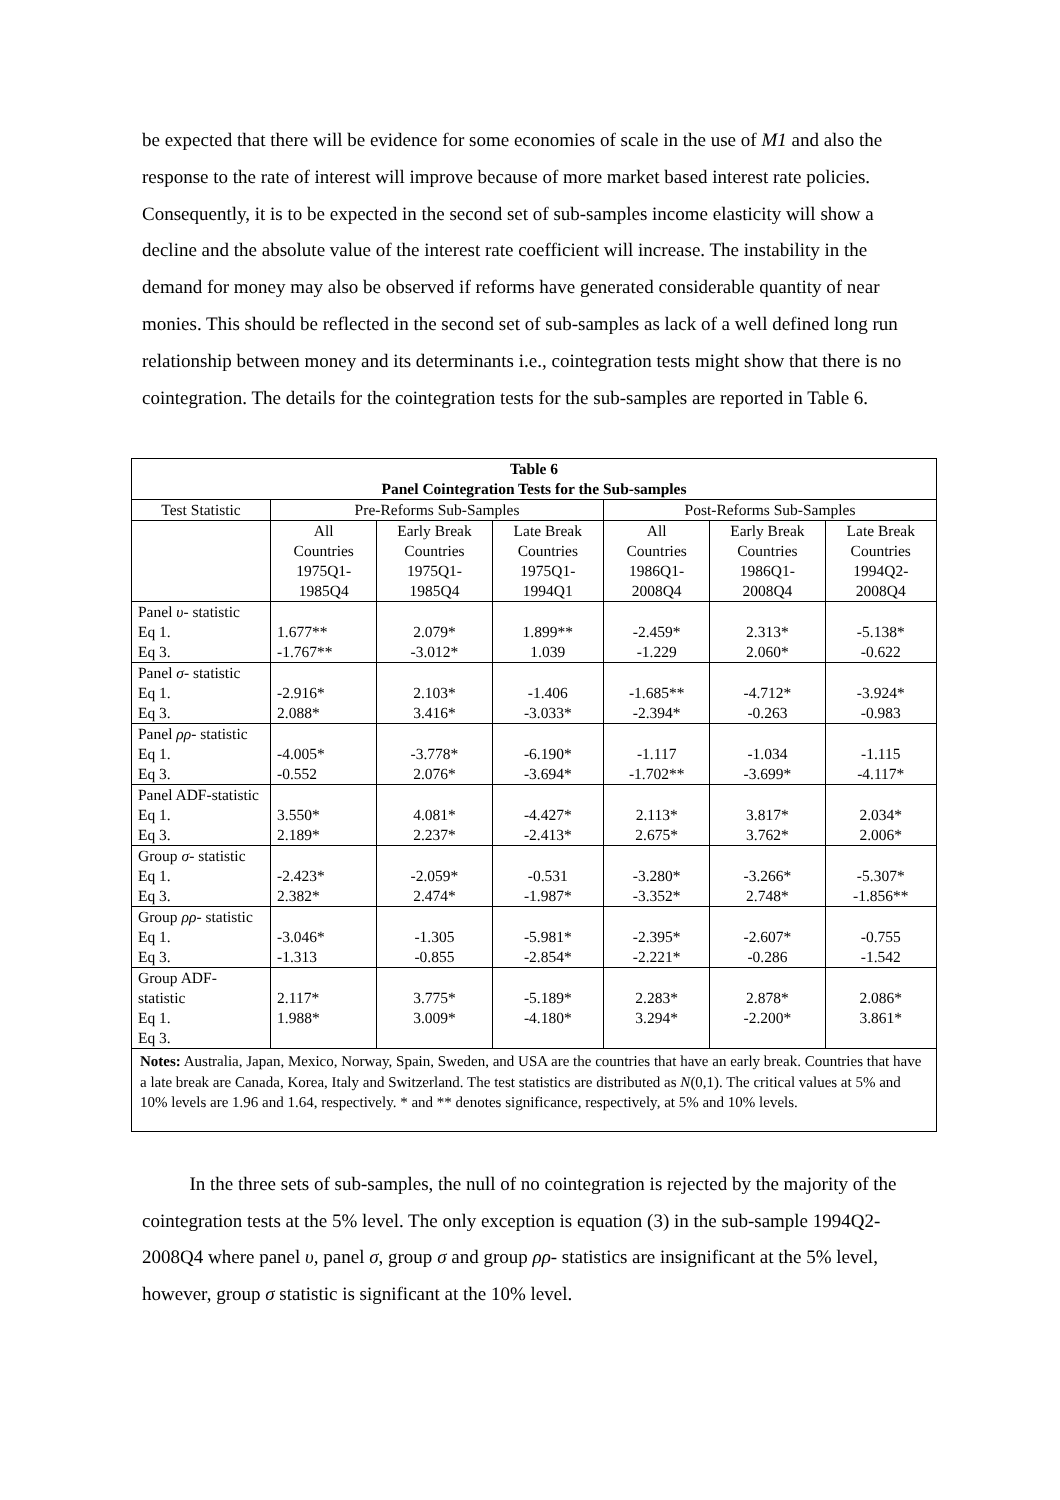be expected that there will be evidence for some economies of scale in the use of M1 and also the response to the rate of interest will improve because of more market based interest rate policies. Consequently, it is to be expected in the second set of sub-samples income elasticity will show a decline and the absolute value of the interest rate coefficient will increase. The instability in the demand for money may also be observed if reforms have generated considerable quantity of near monies. This should be reflected in the second set of sub-samples as lack of a well defined long run relationship between money and its determinants i.e., cointegration tests might show that there is no cointegration. The details for the cointegration tests for the sub-samples are reported in Table 6.
| Table 6 Panel Cointegration Tests for the Sub-samples | | | | | | |
| --- | --- | --- | --- | --- | --- | --- |
| Test Statistic | Pre-Reforms Sub-Samples | | | Post-Reforms Sub-Samples | | |
| | All Countries | Early Break Countries | Late Break Countries | All Countries | Early Break Countries | Late Break Countries |
| | 1975Q1- 1985Q4 | 1975Q1- 1985Q4 | 1975Q1- 1994Q1 | 1986Q1- 2008Q4 | 1986Q1- 2008Q4 | 1994Q2- 2008Q4 |
| Panel υ - statistic Eq 1. Eq 3. | 1.677** -1.767** | 2.079* -3.012* | 1.899** 1.039 | -2.459* -1.229 | 2.313* 2.060* | -5.138* -0.622 |
| Panel σ - statistic Eq 1. Eq 3. | -2.916* 2.088* | 2.103* 3.416* | -1.406 -3.033* | -1.685** -2.394* | -4.712* -0.263 | -3.924* -0.983 |
| Panel ρρ - statistic Eq 1. Eq 3. | -4.005* -0.552 | -3.778* 2.076* | -6.190* -3.694* | -1.117 -1.702** | -1.034 -3.699* | -1.115 -4.117* |
| Panel ADF-statistic Eq 1. Eq 3. | 3.550* 2.189* | 4.081* 2.237* | -4.427* -2.413* | 2.113* 2.675* | 3.817* 3.762* | 2.034* 2.006* |
| Group σ - statistic Eq 1. Eq 3. | -2.423* 2.382* | -2.059* 2.474* | -0.531 -1.987* | -3.280* -3.352* | -3.266* 2.748* | -5.307* -1.856** |
| Group ρρ - statistic Eq 1. Eq 3. | -3.046* -1.313 | -1.305 -0.855 | -5.981* -2.854* | -2.395* -2.221* | -2.607* -0.286 | -0.755 -1.542 |
| Group ADF-statistic Eq 1. Eq 3. | 2.117* 1.988* | 3.775* 3.009* | -5.189* -4.180* | 2.283* 3.294* | 2.878* -2.200* | 2.086* 3.861* |
| Notes: Australia, Japan, Mexico, Norway, Spain, Sweden, and USA are the countries that have an early break. Countries that have a late break are Canada, Korea, Italy and Switzerland. The test statistics are distributed as N (0,1). The critical values at 5% and 10% levels are 1.96 and 1.64, respectively. * and ** denotes significance, respectively, at 5% and 10% levels. | | | | | | |
In the three sets of sub-samples, the null of no cointegration is rejected by the majority of the cointegration tests at the 5% level. The only exception is equation (3) in the sub-sample 1994Q2-2008Q4 where panel υ, panel σ, group σ and group ρρ- statistics are insignificant at the 5% level, however, group σ statistic is significant at the 10% level.